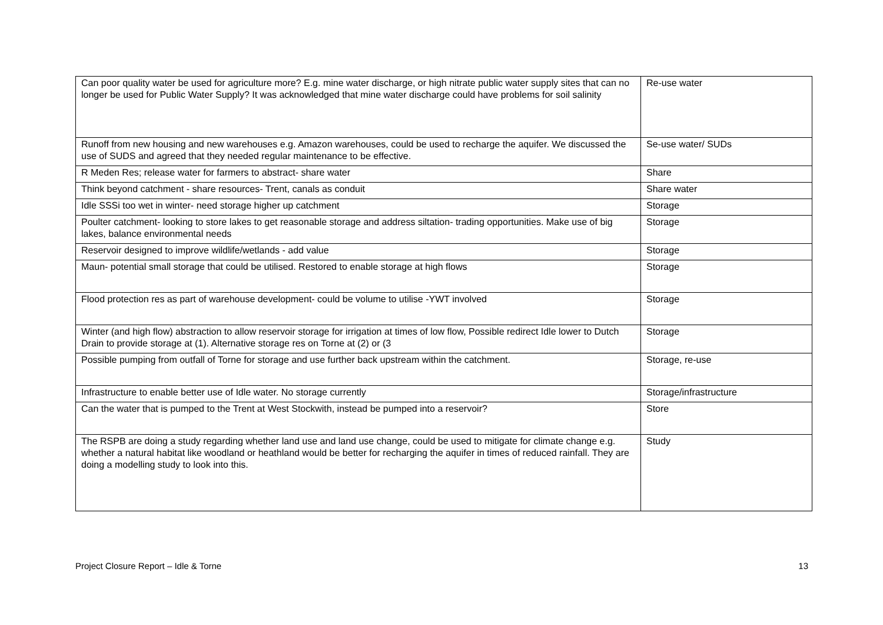| Can poor quality water be used for agriculture more? E.g. mine water discharge, or high nitrate public water supply sites that can no longer be used for Public Water Supply? It was acknowledged that mine water discharge could have problems for soil salinity | Re-use water |
| Runoff from new housing and new warehouses e.g. Amazon warehouses, could be used to recharge the aquifer. We discussed the use of SUDS and agreed that they needed regular maintenance to be effective. | Se-use water/ SUDs |
| R Meden Res; release water for farmers to abstract- share water | Share |
| Think beyond catchment - share resources- Trent, canals as conduit | Share water |
| Idle SSSi too wet in winter- need storage higher up catchment | Storage |
| Poulter catchment- looking to store lakes to get reasonable storage and address siltation- trading opportunities. Make use of big lakes, balance environmental needs | Storage |
| Reservoir designed to improve wildlife/wetlands - add value | Storage |
| Maun- potential small storage that could be utilised. Restored to enable storage at high flows | Storage |
| Flood protection res as part of warehouse development- could be volume to utilise -YWT involved | Storage |
| Winter (and high flow) abstraction to allow reservoir storage for irrigation at times of low flow, Possible redirect Idle lower to Dutch Drain to provide storage at (1). Alternative storage res on Torne at (2) or (3 | Storage |
| Possible pumping from outfall of Torne for storage and use further back upstream within the catchment. | Storage, re-use |
| Infrastructure to enable better use of Idle water. No storage currently | Storage/infrastructure |
| Can the water that is pumped to the Trent at West Stockwith, instead be pumped into a reservoir? | Store |
| The RSPB are doing a study regarding whether land use and land use change, could be used to mitigate for climate change e.g. whether a natural habitat like woodland or heathland would be better for recharging the aquifer in times of reduced rainfall. They are doing a modelling study to look into this. | Study |
Project Closure Report – Idle & Torne 13